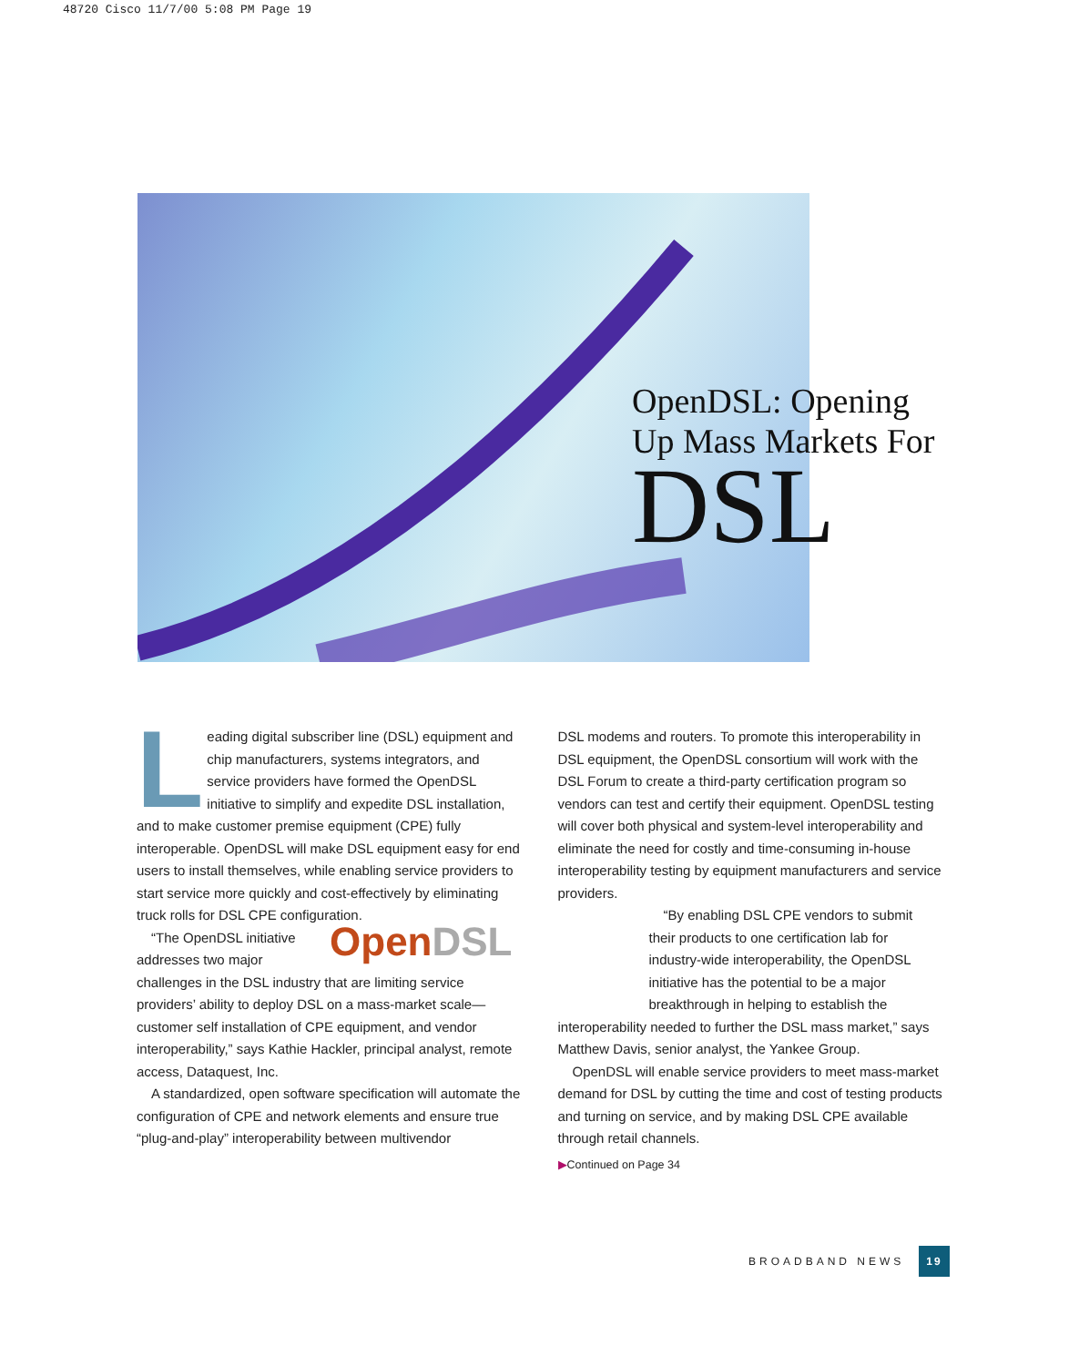48720 Cisco 11/7/00 5:08 PM Page 19
OpenDSL: Opening
Up Mass Markets For
DSL
Leading digital subscriber line (DSL) equipment and chip manufacturers, systems integrators, and service providers have formed the OpenDSL initiative to simplify and expedite DSL installation, and to make customer premise equipment (CPE) fully interoperable. OpenDSL will make DSL equipment easy for end users to install themselves, while enabling service providers to start service more quickly and cost-effectively by eliminating truck rolls for DSL CPE configuration.
OpenDSL “The OpenDSL initiative addresses two major challenges in the DSL industry that are limiting service providers’ ability to deploy DSL on a mass-market scale—customer self installation of CPE equipment, and vendor interoperability,” says Kathie Hackler, principal analyst, remote access, Dataquest, Inc.
A standardized, open software specification will automate the configuration of CPE and network elements and ensure true “plug-and-play” interoperability between multivendor
DSL modems and routers. To promote this interoperability in DSL equipment, the OpenDSL consortium will work with the DSL Forum to create a third-party certification program so vendors can test and certify their equipment. OpenDSL testing will cover both physical and system-level interoperability and eliminate the need for costly and time-consuming in-house interoperability testing by equipment manufacturers and service providers.
“By enabling DSL CPE vendors to submit their products to one certification lab for industry-wide interoperability, the OpenDSL initiative has the potential to be a major breakthrough in helping to establish the
interoperability needed to further the DSL mass market,” says Matthew Davis, senior analyst, the Yankee Group.
OpenDSL will enable service providers to meet mass-market demand for DSL by cutting the time and cost of testing products and turning on service, and by making DSL CPE available through retail channels.
▶Continued on Page 34
BROADBAND NEWS 19